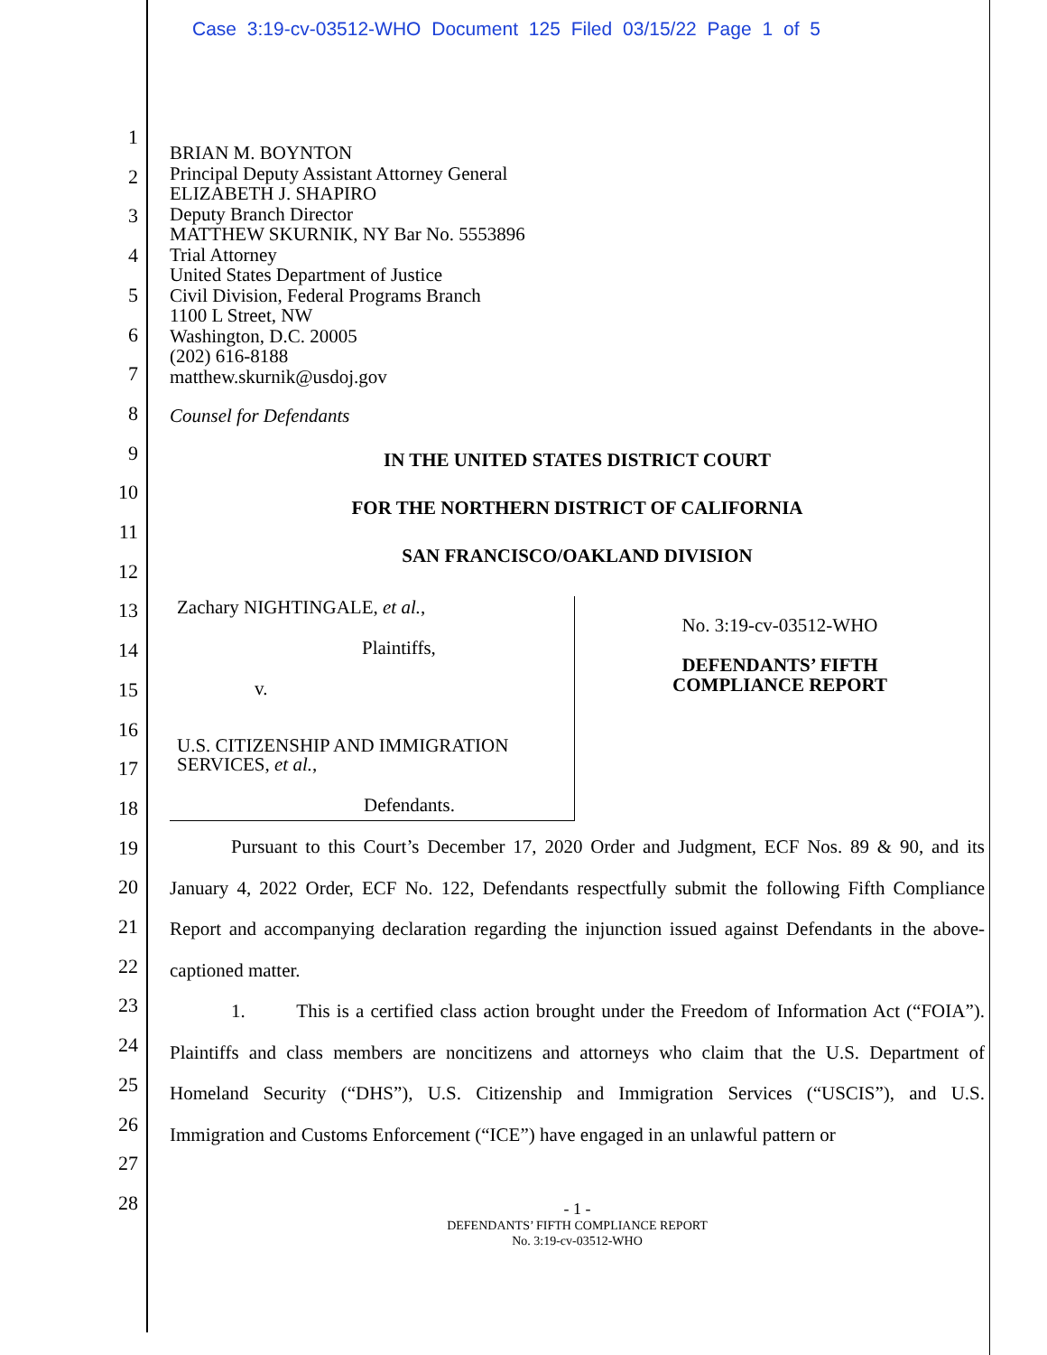Case 3:19-cv-03512-WHO Document 125 Filed 03/15/22 Page 1 of 5
1
2
3
4
5
6
7
8
9
10
11
12
13
14
15
16
17
18
19
20
21
22
23
24
25
26
27
28
BRIAN M. BOYNTON
Principal Deputy Assistant Attorney General
ELIZABETH J. SHAPIRO
Deputy Branch Director
MATTHEW SKURNIK, NY Bar No. 5553896
Trial Attorney
United States Department of Justice
Civil Division, Federal Programs Branch
1100 L Street, NW
Washington, D.C. 20005
(202) 616-8188
matthew.skurnik@usdoj.gov
Counsel for Defendants
IN THE UNITED STATES DISTRICT COURT
FOR THE NORTHERN DISTRICT OF CALIFORNIA
SAN FRANCISCO/OAKLAND DIVISION
Zachary NIGHTINGALE, et al.,
Plaintiffs,
v.
U.S. CITIZENSHIP AND IMMIGRATION SERVICES, et al.,
Defendants.
No. 3:19-cv-03512-WHO
DEFENDANTS’ FIFTH
COMPLIANCE REPORT
Pursuant to this Court’s December 17, 2020 Order and Judgment, ECF Nos. 89 & 90, and its January 4, 2022 Order, ECF No. 122, Defendants respectfully submit the following Fifth Compliance Report and accompanying declaration regarding the injunction issued against Defendants in the above-captioned matter.
1. This is a certified class action brought under the Freedom of Information Act (“FOIA”). Plaintiffs and class members are noncitizens and attorneys who claim that the U.S. Department of Homeland Security (“DHS”), U.S. Citizenship and Immigration Services (“USCIS”), and U.S. Immigration and Customs Enforcement (“ICE”) have engaged in an unlawful pattern or
- 1 -
DEFENDANTS’ FIFTH COMPLIANCE REPORT
No. 3:19-cv-03512-WHO